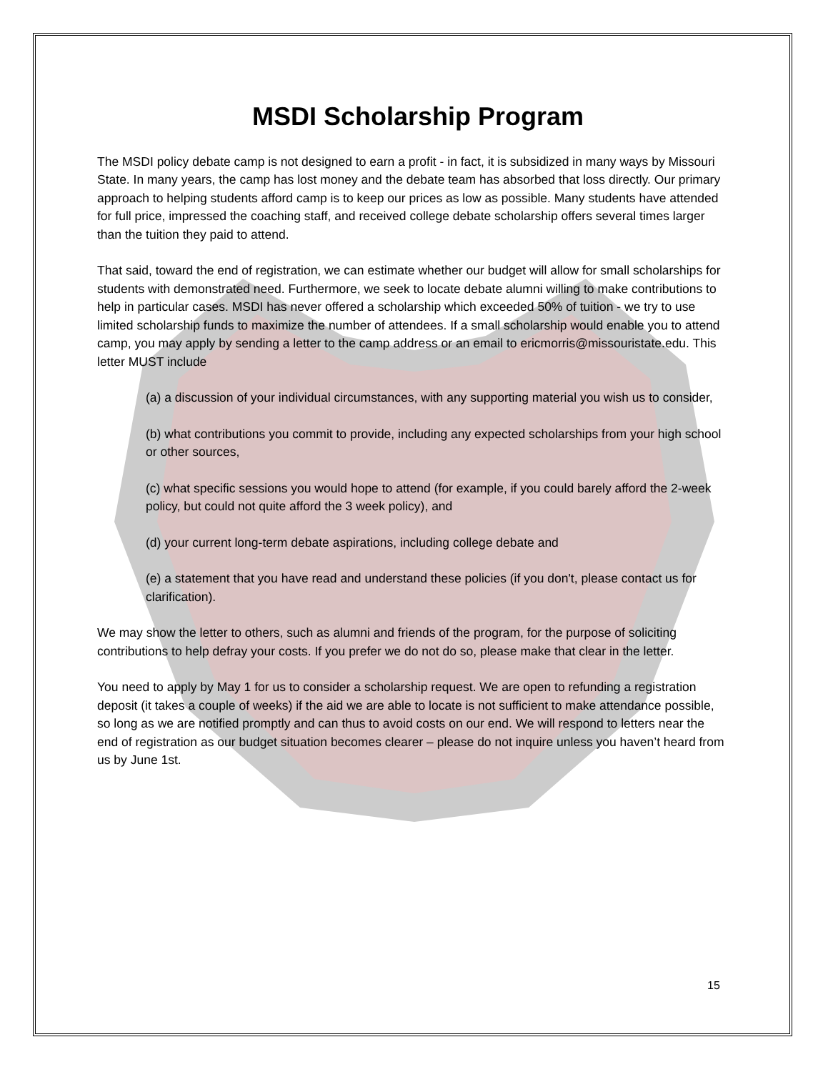MSDI Scholarship Program
The MSDI policy debate camp is not designed to earn a profit - in fact, it is subsidized in many ways by Missouri State. In many years, the camp has lost money and the debate team has absorbed that loss directly. Our primary approach to helping students afford camp is to keep our prices as low as possible. Many students have attended for full price, impressed the coaching staff, and received college debate scholarship offers several times larger than the tuition they paid to attend.
That said, toward the end of registration, we can estimate whether our budget will allow for small scholarships for students with demonstrated need. Furthermore, we seek to locate debate alumni willing to make contributions to help in particular cases. MSDI has never offered a scholarship which exceeded 50% of tuition - we try to use limited scholarship funds to maximize the number of attendees. If a small scholarship would enable you to attend camp, you may apply by sending a letter to the camp address or an email to ericmorris@missouristate.edu. This letter MUST include
(a) a discussion of your individual circumstances, with any supporting material you wish us to consider,
(b) what contributions you commit to provide, including any expected scholarships from your high school or other sources,
(c) what specific sessions you would hope to attend (for example, if you could barely afford the 2-week policy, but could not quite afford the 3 week policy), and
(d) your current long-term debate aspirations, including college debate and
(e) a statement that you have read and understand these policies (if you don't, please contact us for clarification).
We may show the letter to others, such as alumni and friends of the program, for the purpose of soliciting contributions to help defray your costs. If you prefer we do not do so, please make that clear in the letter.
You need to apply by May 1 for us to consider a scholarship request. We are open to refunding a registration deposit (it takes a couple of weeks) if the aid we are able to locate is not sufficient to make attendance possible, so long as we are notified promptly and can thus to avoid costs on our end. We will respond to letters near the end of registration as our budget situation becomes clearer – please do not inquire unless you haven’t heard from us by June 1st.
15